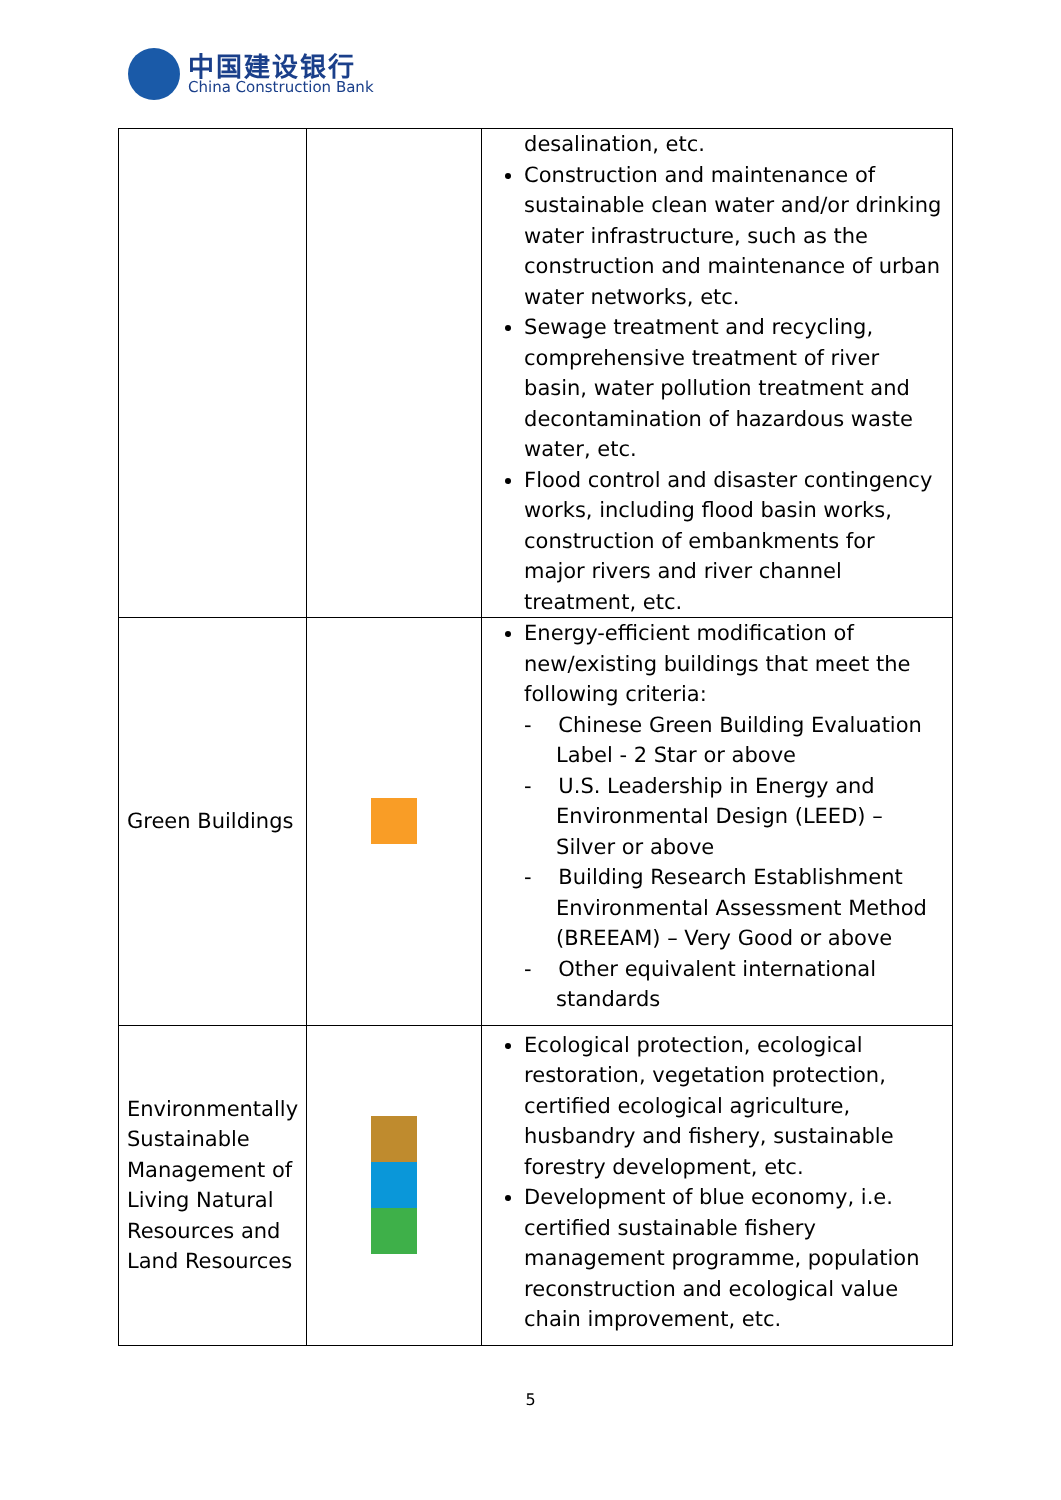中国建设银行
China Construction Bank
| | | desalination, etc. Construction and maintenance of sustainable clean water and/or drinking water infrastructure, such as the construction and maintenance of urban water networks, etc. Sewage treatment and recycling, comprehensive treatment of river basin, water pollution treatment and decontamination of hazardous waste water, etc. Flood control and disaster contingency works, including flood basin works, construction of embankments for major rivers and river channel treatment, etc. |
| Green Buildings | | Energy-efficient modification of new/existing buildings that meet the following criteria: - Chinese Green Building Evaluation Label - 2 Star or above - U.S. Leadership in Energy and Environmental Design (LEED) – Silver or above - Building Research Establishment Environmental Assessment Method (BREEAM) – Very Good or above - Other equivalent international standards |
| Environmentally Sustainable Management of Living Natural Resources and Land Resources | | Ecological protection, ecological restoration, vegetation protection, certified ecological agriculture, husbandry and fishery, sustainable forestry development, etc. Development of blue economy, i.e. certified sustainable fishery management programme, population reconstruction and ecological value chain improvement, etc. |
5